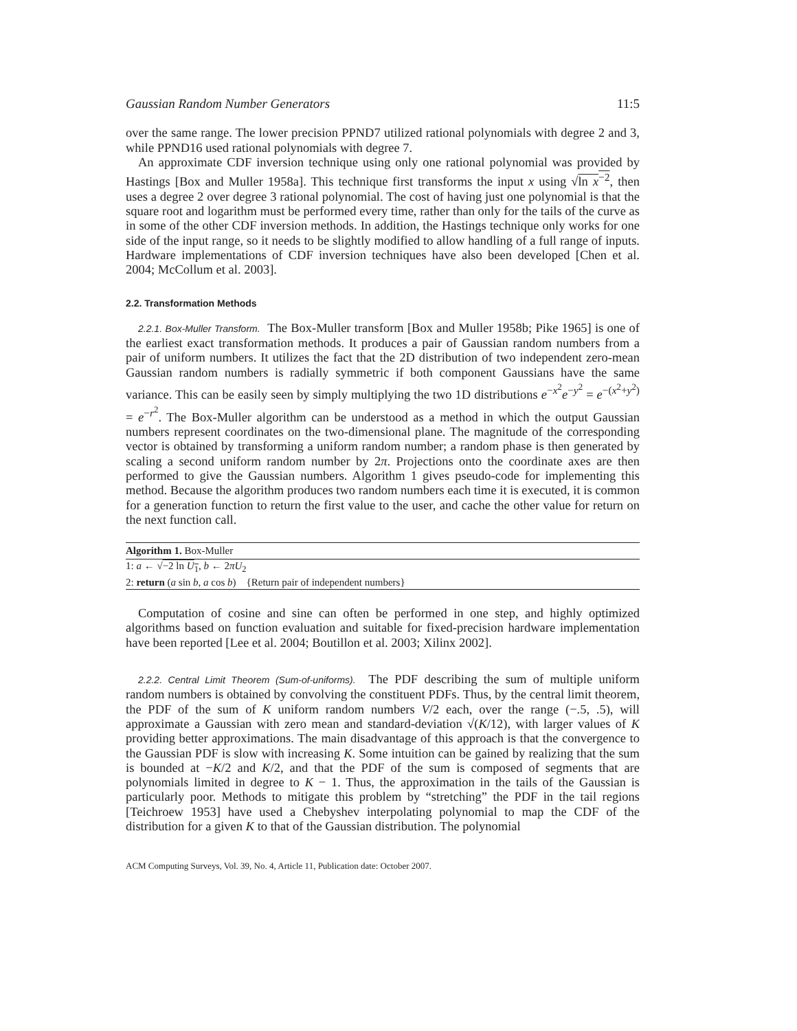Gaussian Random Number Generators 11:5
over the same range. The lower precision PPND7 utilized rational polynomials with degree 2 and 3, while PPND16 used rational polynomials with degree 7.
An approximate CDF inversion technique using only one rational polynomial was provided by Hastings [Box and Muller 1958a]. This technique first transforms the input x using √ln x<sup>−2</sup>, then uses a degree 2 over degree 3 rational polynomial. The cost of having just one polynomial is that the square root and logarithm must be performed every time, rather than only for the tails of the curve as in some of the other CDF inversion methods. In addition, the Hastings technique only works for one side of the input range, so it needs to be slightly modified to allow handling of a full range of inputs. Hardware implementations of CDF inversion techniques have also been developed [Chen et al. 2004; McCollum et al. 2003].
2.2. Transformation Methods
2.2.1. Box-Muller Transform. The Box-Muller transform [Box and Muller 1958b; Pike 1965] is one of the earliest exact transformation methods. It produces a pair of Gaussian random numbers from a pair of uniform numbers. It utilizes the fact that the 2D distribution of two independent zero-mean Gaussian random numbers is radially symmetric if both component Gaussians have the same variance. This can be easily seen by simply multiplying the two 1D distributions e<sup>−x<sup>2</sup></sup>e<sup>−y<sup>2</sup></sup> = e<sup>−(x<sup>2</sup>+y<sup>2</sup>)</sup> = e<sup>−r<sup>2</sup></sup>. The Box-Muller algorithm can be understood as a method in which the output Gaussian numbers represent coordinates on the two-dimensional plane. The magnitude of the corresponding vector is obtained by transforming a uniform random number; a random phase is then generated by scaling a second uniform random number by 2π. Projections onto the coordinate axes are then performed to give the Gaussian numbers. Algorithm 1 gives pseudo-code for implementing this method. Because the algorithm produces two random numbers each time it is executed, it is common for a generation function to return the first value to the user, and cache the other value for return on the next function call.
Algorithm 1. Box-Muller
1: a ← √−2 ln U<sub>1</sub>, b ← 2πU<sub>2</sub>
2: return (a sin b, a cos b) {Return pair of independent numbers}
Computation of cosine and sine can often be performed in one step, and highly optimized algorithms based on function evaluation and suitable for fixed-precision hardware implementation have been reported [Lee et al. 2004; Boutillon et al. 2003; Xilinx 2002].
2.2.2. Central Limit Theorem (Sum-of-uniforms). The PDF describing the sum of multiple uniform random numbers is obtained by convolving the constituent PDFs. Thus, by the central limit theorem, the PDF of the sum of K uniform random numbers V/2 each, over the range (−.5, .5), will approximate a Gaussian with zero mean and standard-deviation √(K/12), with larger values of K providing better approximations. The main disadvantage of this approach is that the convergence to the Gaussian PDF is slow with increasing K. Some intuition can be gained by realizing that the sum is bounded at −K/2 and K/2, and that the PDF of the sum is composed of segments that are polynomials limited in degree to K − 1. Thus, the approximation in the tails of the Gaussian is particularly poor. Methods to mitigate this problem by “stretching” the PDF in the tail regions [Teichroew 1953] have used a Chebyshev interpolating polynomial to map the CDF of the distribution for a given K to that of the Gaussian distribution. The polynomial
ACM Computing Surveys, Vol. 39, No. 4, Article 11, Publication date: October 2007.